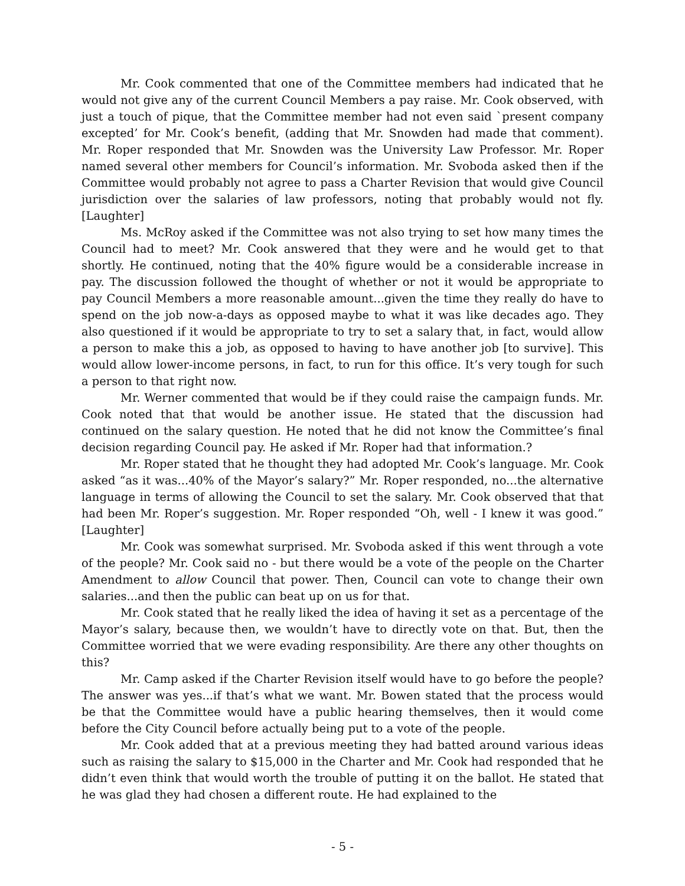Mr. Cook commented that one of the Committee members had indicated that he would not give any of the current Council Members a pay raise. Mr. Cook observed, with just a touch of pique, that the Committee member had not even said `present company excepted’ for Mr. Cook’s benefit, (adding that Mr. Snowden had made that comment). Mr. Roper responded that Mr. Snowden was the University Law Professor. Mr. Roper named several other members for Council’s information. Mr. Svoboda asked then if the Committee would probably not agree to pass a Charter Revision that would give Council jurisdiction over the salaries of law professors, noting that probably would not fly. [Laughter]
Ms. McRoy asked if the Committee was not also trying to set how many times the Council had to meet? Mr. Cook answered that they were and he would get to that shortly. He continued, noting that the 40% figure would be a considerable increase in pay. The discussion followed the thought of whether or not it would be appropriate to pay Council Members a more reasonable amount...given the time they really do have to spend on the job now-a-days as opposed maybe to what it was like decades ago. They also questioned if it would be appropriate to try to set a salary that, in fact, would allow a person to make this a job, as opposed to having to have another job [to survive]. This would allow lower-income persons, in fact, to run for this office. It’s very tough for such a person to that right now.
Mr. Werner commented that would be if they could raise the campaign funds. Mr. Cook noted that that would be another issue. He stated that the discussion had continued on the salary question. He noted that he did not know the Committee’s final decision regarding Council pay. He asked if Mr. Roper had that information.?
Mr. Roper stated that he thought they had adopted Mr. Cook’s language. Mr. Cook asked “as it was...40% of the Mayor’s salary?” Mr. Roper responded, no...the alternative language in terms of allowing the Council to set the salary. Mr. Cook observed that that had been Mr. Roper’s suggestion. Mr. Roper responded “Oh, well - I knew it was good.” [Laughter]
Mr. Cook was somewhat surprised. Mr. Svoboda asked if this went through a vote of the people? Mr. Cook said no - but there would be a vote of the people on the Charter Amendment to allow Council that power. Then, Council can vote to change their own salaries...and then the public can beat up on us for that.
Mr. Cook stated that he really liked the idea of having it set as a percentage of the Mayor’s salary, because then, we wouldn’t have to directly vote on that. But, then the Committee worried that we were evading responsibility. Are there any other thoughts on this?
Mr. Camp asked if the Charter Revision itself would have to go before the people? The answer was yes...if that’s what we want. Mr. Bowen stated that the process would be that the Committee would have a public hearing themselves, then it would come before the City Council before actually being put to a vote of the people.
Mr. Cook added that at a previous meeting they had batted around various ideas such as raising the salary to $15,000 in the Charter and Mr. Cook had responded that he didn’t even think that would worth the trouble of putting it on the ballot. He stated that he was glad they had chosen a different route. He had explained to the
- 5 -